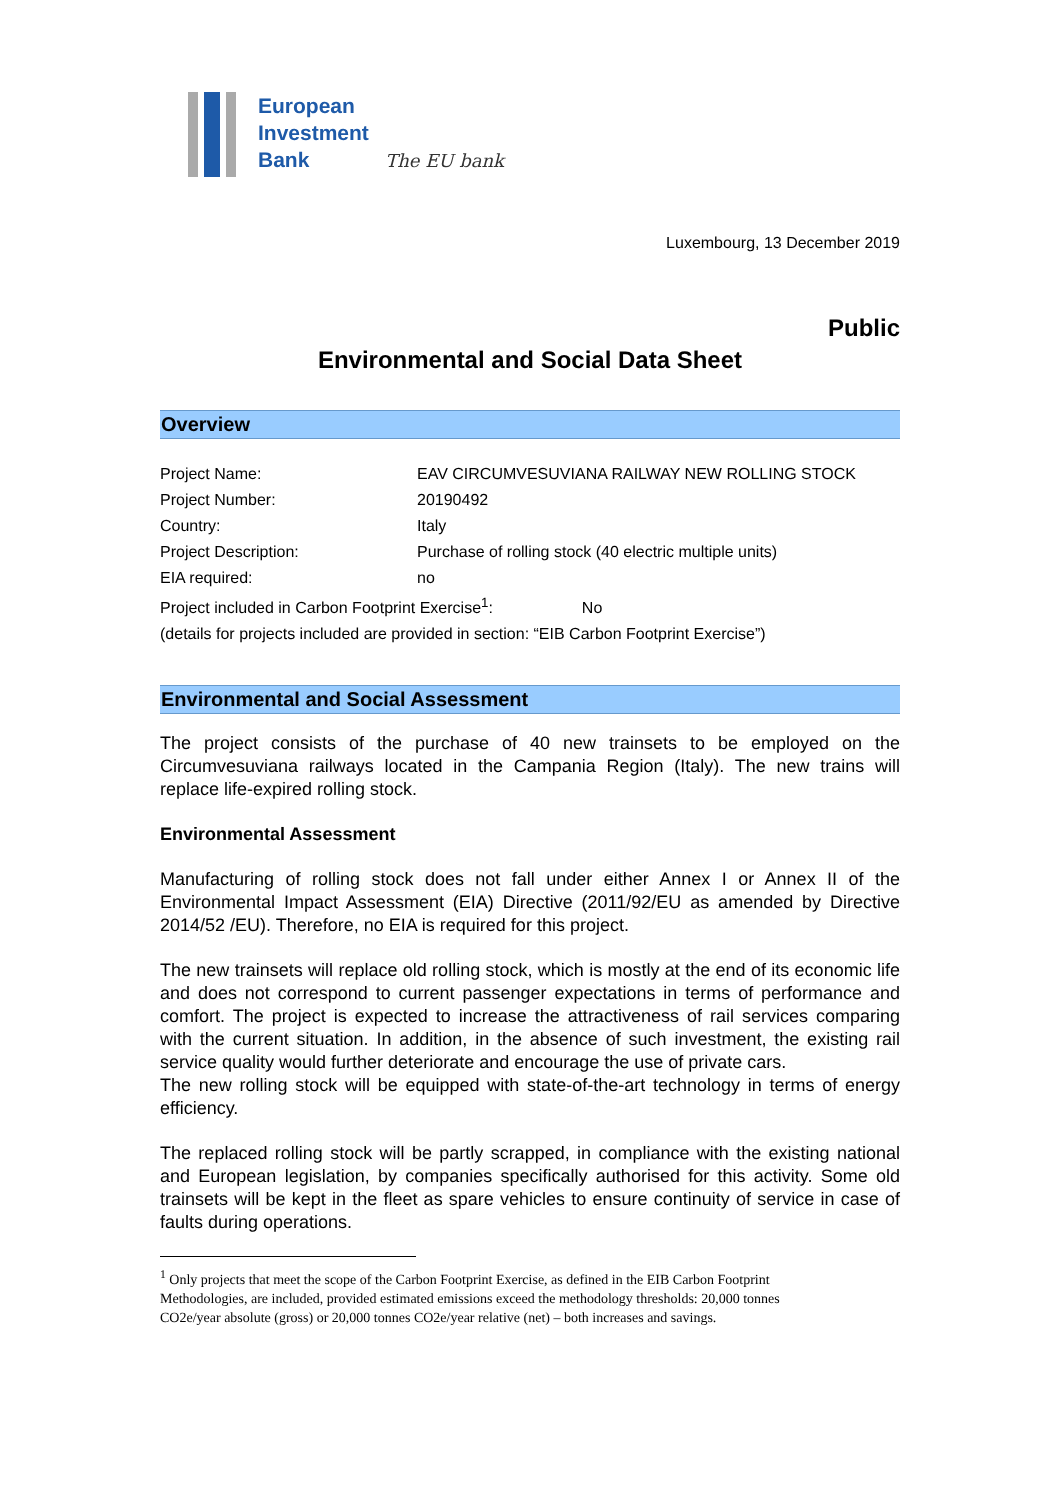European
Investment
Bank The EU bank
Luxembourg, 13 December 2019
Public
Environmental and Social Data Sheet
Overview
| Project Name: | EAV CIRCUMVESUVIANA RAILWAY NEW ROLLING STOCK |
| Project Number: | 20190492 |
| Country: | Italy |
| Project Description: | Purchase of rolling stock (40 electric multiple units) |
| EIA required: | no |
| Project included in Carbon Footprint Exercise<sup>1</sup>: No | |
| (details for projects included are provided in section: “EIB Carbon Footprint Exercise”) | |
Environmental and Social Assessment
The project consists of the purchase of 40 new trainsets to be employed on the Circumvesuviana railways located in the Campania Region (Italy). The new trains will replace life-expired rolling stock.
Environmental Assessment
Manufacturing of rolling stock does not fall under either Annex I or Annex II of the Environmental Impact Assessment (EIA) Directive (2011/92/EU as amended by Directive 2014/52 /EU). Therefore, no EIA is required for this project.
The new trainsets will replace old rolling stock, which is mostly at the end of its economic life and does not correspond to current passenger expectations in terms of performance and comfort. The project is expected to increase the attractiveness of rail services comparing with the current situation. In addition, in the absence of such investment, the existing rail service quality would further deteriorate and encourage the use of private cars.
The new rolling stock will be equipped with state-of-the-art technology in terms of energy efficiency.
The replaced rolling stock will be partly scrapped, in compliance with the existing national and European legislation, by companies specifically authorised for this activity. Some old trainsets will be kept in the fleet as spare vehicles to ensure continuity of service in case of faults during operations.
<sup>1</sup> Only projects that meet the scope of the Carbon Footprint Exercise, as defined in the EIB Carbon Footprint
Methodologies, are included, provided estimated emissions exceed the methodology thresholds: 20,000 tonnes
CO2e/year absolute (gross) or 20,000 tonnes CO2e/year relative (net) – both increases and savings.